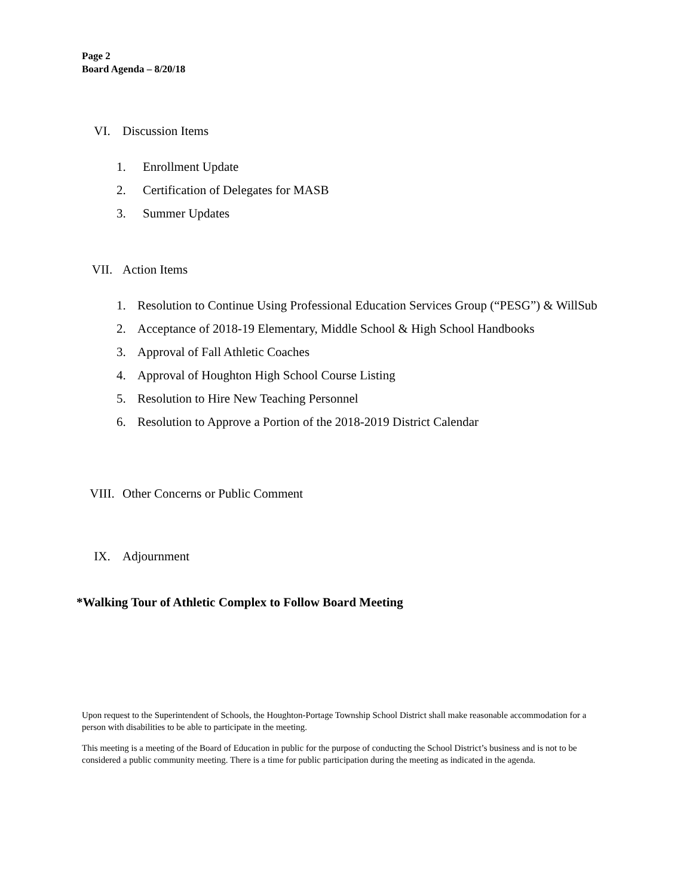Page 2
Board Agenda – 8/20/18
VI. Discussion Items
1. Enrollment Update
2. Certification of Delegates for MASB
3. Summer Updates
VII. Action Items
1. Resolution to Continue Using Professional Education Services Group (“PESG”) & WillSub
2. Acceptance of 2018-19 Elementary, Middle School & High School Handbooks
3. Approval of Fall Athletic Coaches
4. Approval of Houghton High School Course Listing
5. Resolution to Hire New Teaching Personnel
6. Resolution to Approve a Portion of the 2018-2019 District Calendar
VIII. Other Concerns or Public Comment
IX. Adjournment
*Walking Tour of Athletic Complex to Follow Board Meeting
Upon request to the Superintendent of Schools, the Houghton-Portage Township School District shall make reasonable accommodation for a person with disabilities to be able to participate in the meeting.
This meeting is a meeting of the Board of Education in public for the purpose of conducting the School District’s business and is not to be considered a public community meeting. There is a time for public participation during the meeting as indicated in the agenda.